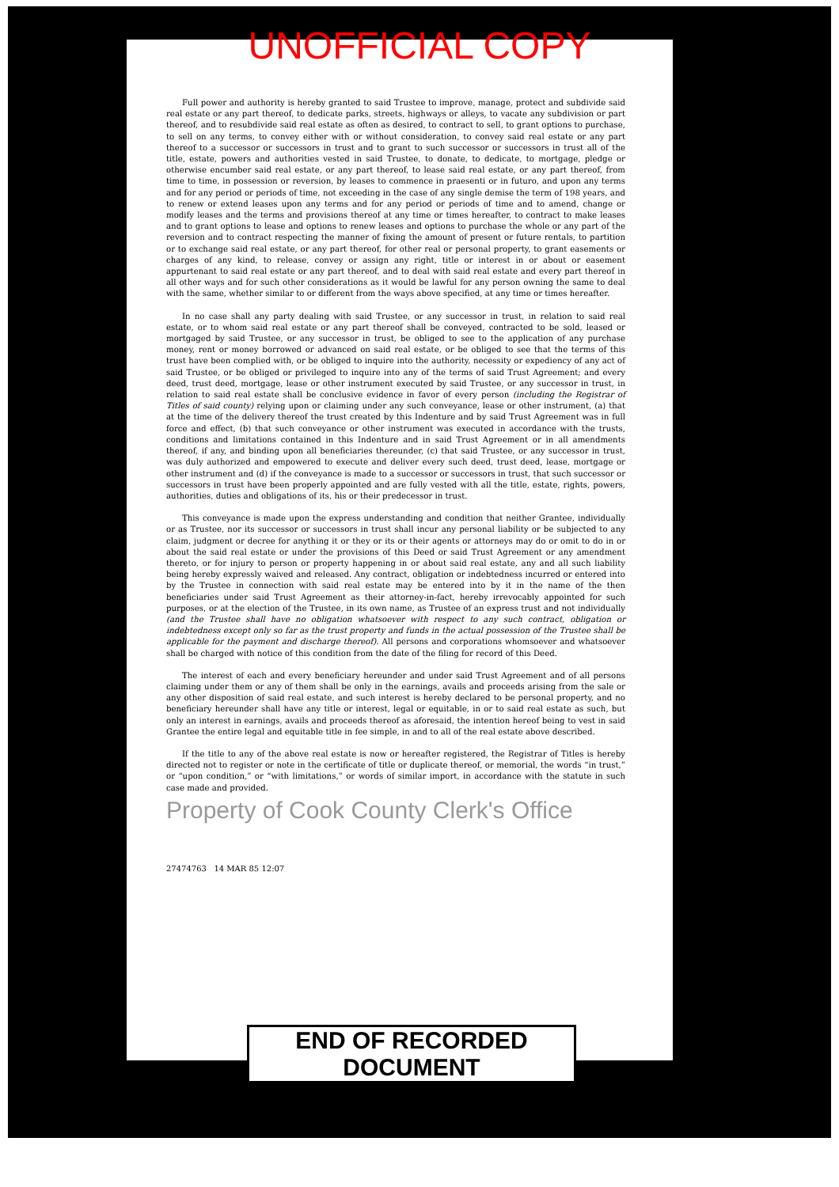UNOFFICIAL COPY
Full power and authority is hereby granted to said Trustee to improve, manage, protect and subdivide said real estate or any part thereof, to dedicate parks, streets, highways or alleys, to vacate any subdivision or part thereof, and to resubdivide said real estate as often as desired, to contract to sell, to grant options to purchase, to sell on any terms, to convey either with or without consideration, to convey said real estate or any part thereof to a successor or successors in trust and to grant to such successor or successors in trust all of the title, estate, powers and authorities vested in said Trustee, to donate, to dedicate, to mortgage, pledge or otherwise encumber said real estate, or any part thereof, to lease said real estate, or any part thereof, from time to time, in possession or reversion, by leases to commence in praesenti or in futuro, and upon any terms and for any period or periods of time, not exceeding in the case of any single demise the term of 198 years, and to renew or extend leases upon any terms and for any period or periods of time and to amend, change or modify leases and the terms and provisions thereof at any time or times hereafter, to contract to make leases and to grant options to lease and options to renew leases and options to purchase the whole or any part of the reversion and to contract respecting the manner of fixing the amount of present or future rentals, to partition or to exchange said real estate, or any part thereof, for other real or personal property, to grant easements or charges of any kind, to release, convey or assign any right, title or interest in or about or easement appurtenant to said real estate or any part thereof, and to deal with said real estate and every part thereof in all other ways and for such other considerations as it would be lawful for any person owning the same to deal with the same, whether similar to or different from the ways above specified, at any time or times hereafter.
In no case shall any party dealing with said Trustee, or any successor in trust, in relation to said real estate, or to whom said real estate or any part thereof shall be conveyed, contracted to be sold, leased or mortgaged by said Trustee, or any successor in trust, be obliged to see to the application of any purchase money, rent or money borrowed or advanced on said real estate, or be obliged to see that the terms of this trust have been complied with, or be obliged to inquire into the authority, necessity or expediency of any act of said Trustee, or be obliged or privileged to inquire into any of the terms of said Trust Agreement; and every deed, trust deed, mortgage, lease or other instrument executed by said Trustee, or any successor in trust, in relation to said real estate shall be conclusive evidence in favor of every person (including the Registrar of Titles of said county) relying upon or claiming under any such conveyance, lease or other instrument, (a) that at the time of the delivery thereof the trust created by this Indenture and by said Trust Agreement was in full force and effect, (b) that such conveyance or other instrument was executed in accordance with the trusts, conditions and limitations contained in this Indenture and in said Trust Agreement or in all amendments thereof, if any, and binding upon all beneficiaries thereunder, (c) that said Trustee, or any successor in trust, was duly authorized and empowered to execute and deliver every such deed, trust deed, lease, mortgage or other instrument and (d) if the conveyance is made to a successor or successors in trust, that such successor or successors in trust have been properly appointed and are fully vested with all the title, estate, rights, powers, authorities, duties and obligations of its, his or their predecessor in trust.
This conveyance is made upon the express understanding and condition that neither Grantee, individually or as Trustee, nor its successor or successors in trust shall incur any personal liability or be subjected to any claim, judgment or decree for anything it or they or its or their agents or attorneys may do or omit to do in or about the said real estate or under the provisions of this Deed or said Trust Agreement or any amendment thereto, or for injury to person or property happening in or about said real estate, any and all such liability being hereby expressly waived and released. Any contract, obligation or indebtedness incurred or entered into by the Trustee in connection with said real estate may be entered into by it in the name of the then beneficiaries under said Trust Agreement as their attorney-in-fact, hereby irrevocably appointed for such purposes, or at the election of the Trustee, in its own name, as Trustee of an express trust and not individually (and the Trustee shall have no obligation whatsoever with respect to any such contract, obligation or indebtedness except only so far as the trust property and funds in the actual possession of the Trustee shall be applicable for the payment and discharge thereof). All persons and corporations whomsoever and whatsoever shall be charged with notice of this condition from the date of the filing for record of this Deed.
The interest of each and every beneficiary hereunder and under said Trust Agreement and of all persons claiming under them or any of them shall be only in the earnings, avails and proceeds arising from the sale or any other disposition of said real estate, and such interest is hereby declared to be personal property, and no beneficiary hereunder shall have any title or interest, legal or equitable, in or to said real estate as such, but only an interest in earnings, avails and proceeds thereof as aforesaid, the intention hereof being to vest in said Grantee the entire legal and equitable title in fee simple, in and to all of the real estate above described.
If the title to any of the above real estate is now or hereafter registered, the Registrar of Titles is hereby directed not to register or note in the certificate of title or duplicate thereof, or memorial, the words “in trust,” or “upon condition,” or “with limitations,” or words of similar import, in accordance with the statute in such case made and provided.
Property of Cook County Clerk's Office
27474763 14 MAR 85 12:07
END OF RECORDED DOCUMENT